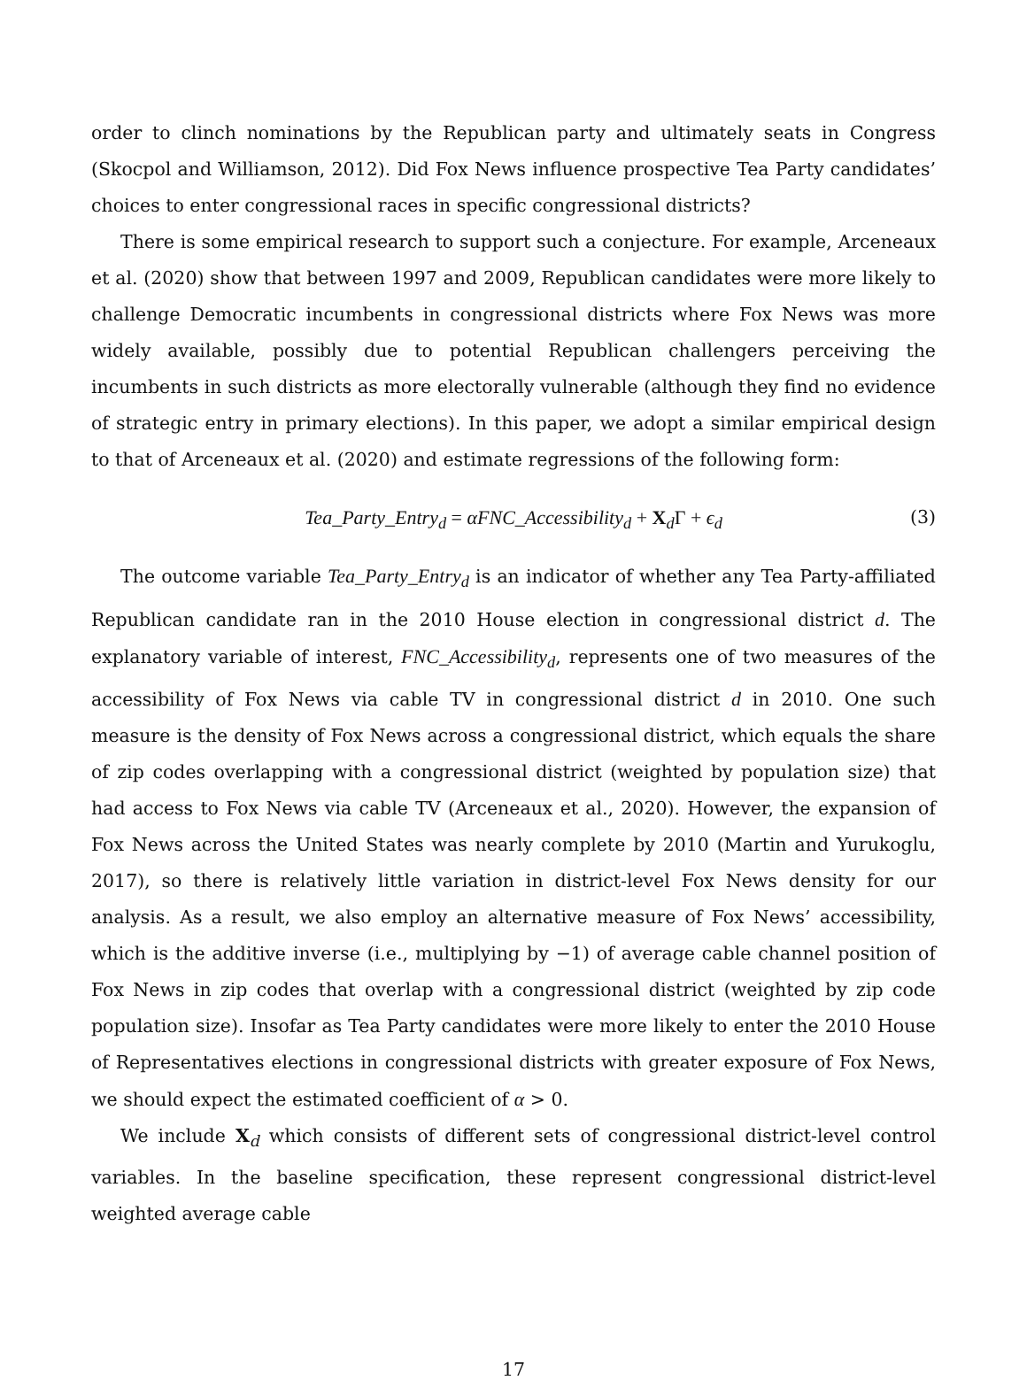order to clinch nominations by the Republican party and ultimately seats in Congress (Skocpol and Williamson, 2012). Did Fox News influence prospective Tea Party candidates’ choices to enter congressional races in specific congressional districts?
There is some empirical research to support such a conjecture. For example, Arceneaux et al. (2020) show that between 1997 and 2009, Republican candidates were more likely to challenge Democratic incumbents in congressional districts where Fox News was more widely available, possibly due to potential Republican challengers perceiving the incumbents in such districts as more electorally vulnerable (although they find no evidence of strategic entry in primary elections). In this paper, we adopt a similar empirical design to that of Arceneaux et al. (2020) and estimate regressions of the following form:
Tea_Party_Entry<sub>d</sub> = αFNC_Accessibility<sub>d</sub> + X<sub>d</sub>Γ + ϵ<sub>d</sub> (3)
The outcome variable Tea_Party_Entry<sub>d</sub> is an indicator of whether any Tea Party-affiliated Republican candidate ran in the 2010 House election in congressional district d. The explanatory variable of interest, FNC_Accessibility<sub>d</sub>, represents one of two measures of the accessibility of Fox News via cable TV in congressional district d in 2010. One such measure is the density of Fox News across a congressional district, which equals the share of zip codes overlapping with a congressional district (weighted by population size) that had access to Fox News via cable TV (Arceneaux et al., 2020). However, the expansion of Fox News across the United States was nearly complete by 2010 (Martin and Yurukoglu, 2017), so there is relatively little variation in district-level Fox News density for our analysis. As a result, we also employ an alternative measure of Fox News’ accessibility, which is the additive inverse (i.e., multiplying by −1) of average cable channel position of Fox News in zip codes that overlap with a congressional district (weighted by zip code population size). Insofar as Tea Party candidates were more likely to enter the 2010 House of Representatives elections in congressional districts with greater exposure of Fox News, we should expect the estimated coefficient of α > 0.
We include X<sub>d</sub> which consists of different sets of congressional district-level control variables. In the baseline specification, these represent congressional district-level weighted average cable
17